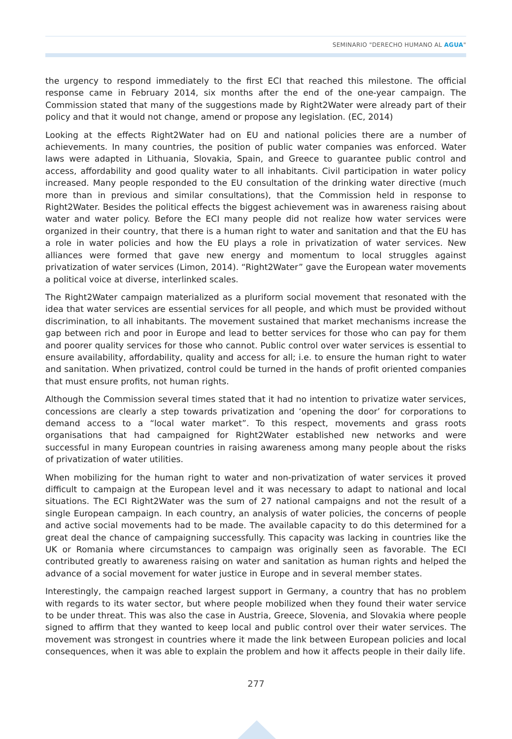SEMINARIO "DERECHO HUMANO AL AGUA"
the urgency to respond immediately to the first ECI that reached this milestone. The official response came in February 2014, six months after the end of the one-year campaign. The Commission stated that many of the suggestions made by Right2Water were already part of their policy and that it would not change, amend or propose any legislation. (EC, 2014)
Looking at the effects Right2Water had on EU and national policies there are a number of achievements. In many countries, the position of public water companies was enforced. Water laws were adapted in Lithuania, Slovakia, Spain, and Greece to guarantee public control and access, affordability and good quality water to all inhabitants. Civil participation in water policy increased. Many people responded to the EU consultation of the drinking water directive (much more than in previous and similar consultations), that the Commission held in response to Right2Water. Besides the political effects the biggest achievement was in awareness raising about water and water policy. Before the ECI many people did not realize how water services were organized in their country, that there is a human right to water and sanitation and that the EU has a role in water policies and how the EU plays a role in privatization of water services. New alliances were formed that gave new energy and momentum to local struggles against privatization of water services (Limon, 2014). “Right2Water” gave the European water movements a political voice at diverse, interlinked scales.
The Right2Water campaign materialized as a pluriform social movement that resonated with the idea that water services are essential services for all people, and which must be provided without discrimination, to all inhabitants. The movement sustained that market mechanisms increase the gap between rich and poor in Europe and lead to better services for those who can pay for them and poorer quality services for those who cannot. Public control over water services is essential to ensure availability, affordability, quality and access for all; i.e. to ensure the human right to water and sanitation. When privatized, control could be turned in the hands of profit oriented companies that must ensure profits, not human rights.
Although the Commission several times stated that it had no intention to privatize water services, concessions are clearly a step towards privatization and ‘opening the door’ for corporations to demand access to a “local water market”. To this respect, movements and grass roots organisations that had campaigned for Right2Water established new networks and were successful in many European countries in raising awareness among many people about the risks of privatization of water utilities.
When mobilizing for the human right to water and non-privatization of water services it proved difficult to campaign at the European level and it was necessary to adapt to national and local situations. The ECI Right2Water was the sum of 27 national campaigns and not the result of a single European campaign. In each country, an analysis of water policies, the concerns of people and active social movements had to be made. The available capacity to do this determined for a great deal the chance of campaigning successfully. This capacity was lacking in countries like the UK or Romania where circumstances to campaign was originally seen as favorable. The ECI contributed greatly to awareness raising on water and sanitation as human rights and helped the advance of a social movement for water justice in Europe and in several member states.
Interestingly, the campaign reached largest support in Germany, a country that has no problem with regards to its water sector, but where people mobilized when they found their water service to be under threat. This was also the case in Austria, Greece, Slovenia, and Slovakia where people signed to affirm that they wanted to keep local and public control over their water services. The movement was strongest in countries where it made the link between European policies and local consequences, when it was able to explain the problem and how it affects people in their daily life.
277